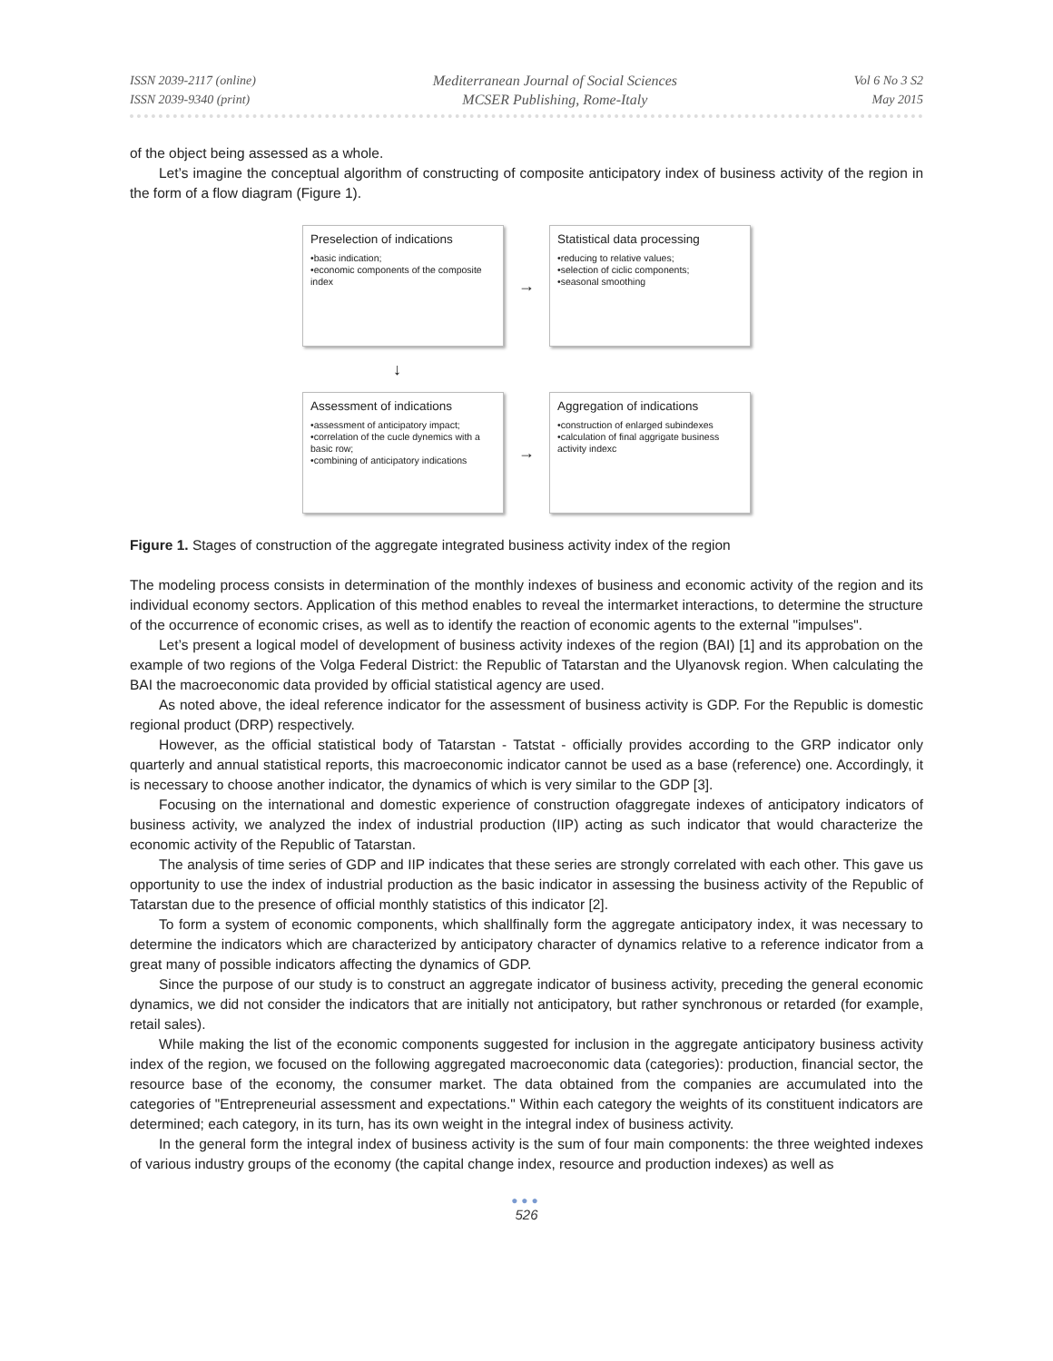ISSN 2039-2117 (online)
ISSN 2039-9340 (print)
Mediterranean Journal of Social Sciences
MCSER Publishing, Rome-Italy
Vol 6 No 3 S2
May 2015
of the object being assessed as a whole.
Let’s imagine the conceptual algorithm of constructing of composite anticipatory index of business activity of the region in the form of a flow diagram (Figure 1).
Preselection of indications
•basic indication;
•economic components of the composite index
→
Statistical data processing
•reducing to relative values;
•selection of ciclic components;
•seasonal smoothing
↓
Assessment of indications
•assessment of anticipatory impact;
•correlation of the cucle dynemics with a basic row;
•combining of anticipatory indications
→
Aggregation of indications
•construction of enlarged subindexes
•calculation of final aggrigate business activity indexc
Figure 1. Stages of construction of the aggregate integrated business activity index of the region
The modeling process consists in determination of the monthly indexes of business and economic activity of the region and its individual economy sectors. Application of this method enables to reveal the intermarket interactions, to determine the structure of the occurrence of economic crises, as well as to identify the reaction of economic agents to the external "impulses".
Let’s present a logical model of development of business activity indexes of the region (BAI) [1] and its approbation on the example of two regions of the Volga Federal District: the Republic of Tatarstan and the Ulyanovsk region. When calculating the BAI the macroeconomic data provided by official statistical agency are used.
As noted above, the ideal reference indicator for the assessment of business activity is GDP. For the Republic is domestic regional product (DRP) respectively.
However, as the official statistical body of Tatarstan - Tatstat - officially provides according to the GRP indicator only quarterly and annual statistical reports, this macroeconomic indicator cannot be used as a base (reference) one. Accordingly, it is necessary to choose another indicator, the dynamics of which is very similar to the GDP [3].
Focusing on the international and domestic experience of construction ofaggregate indexes of anticipatory indicators of business activity, we analyzed the index of industrial production (IIP) acting as such indicator that would characterize the economic activity of the Republic of Tatarstan.
The analysis of time series of GDP and IIP indicates that these series are strongly correlated with each other. This gave us opportunity to use the index of industrial production as the basic indicator in assessing the business activity of the Republic of Tatarstan due to the presence of official monthly statistics of this indicator [2].
To form a system of economic components, which shallfinally form the aggregate anticipatory index, it was necessary to determine the indicators which are characterized by anticipatory character of dynamics relative to a reference indicator from a great many of possible indicators affecting the dynamics of GDP.
Since the purpose of our study is to construct an aggregate indicator of business activity, preceding the general economic dynamics, we did not consider the indicators that are initially not anticipatory, but rather synchronous or retarded (for example, retail sales).
While making the list of the economic components suggested for inclusion in the aggregate anticipatory business activity index of the region, we focused on the following aggregated macroeconomic data (categories): production, financial sector, the resource base of the economy, the consumer market. The data obtained from the companies are accumulated into the categories of "Entrepreneurial assessment and expectations." Within each category the weights of its constituent indicators are determined; each category, in its turn, has its own weight in the integral index of business activity.
In the general form the integral index of business activity is the sum of four main components: the three weighted indexes of various industry groups of the economy (the capital change index, resource and production indexes) as well as
●●●
526